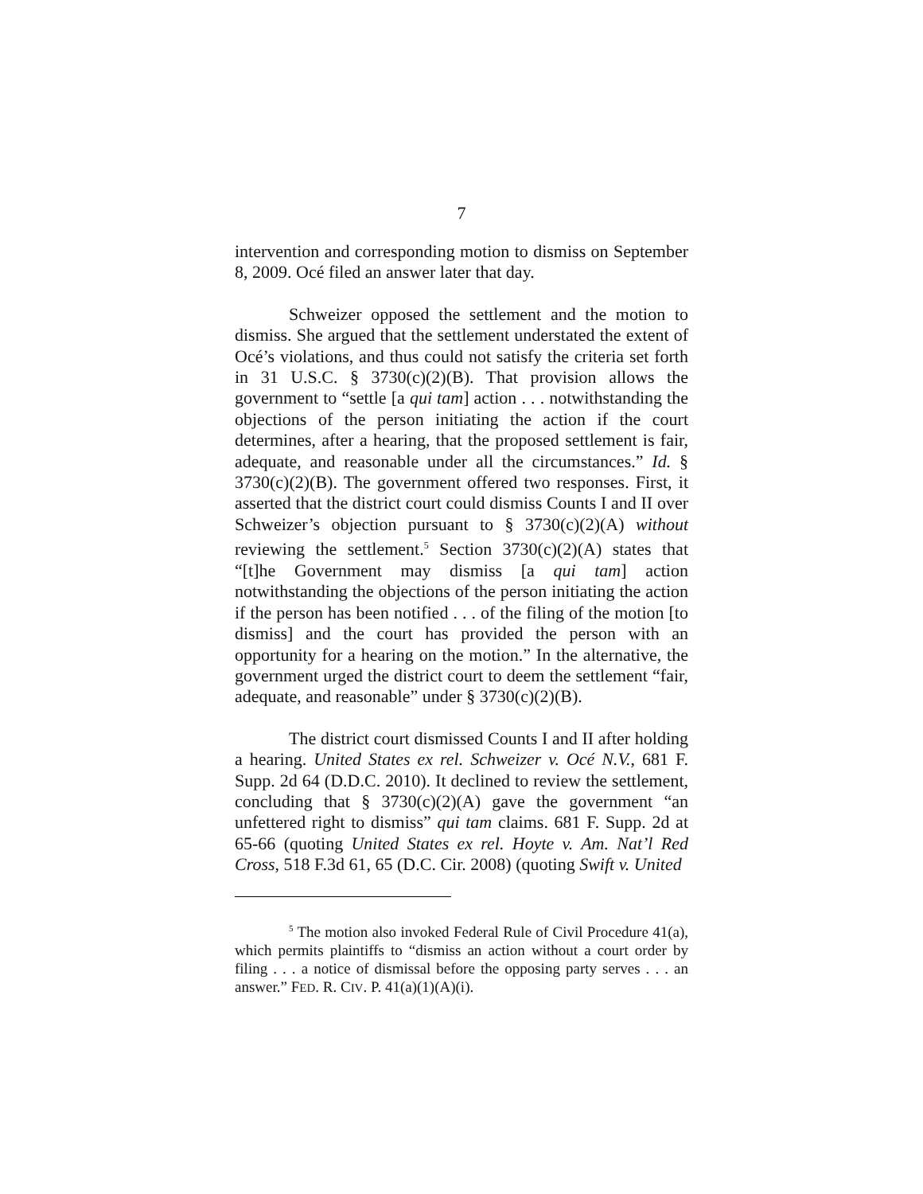7
intervention and corresponding motion to dismiss on September 8, 2009. Océ filed an answer later that day.
Schweizer opposed the settlement and the motion to dismiss. She argued that the settlement understated the extent of Océ’s violations, and thus could not satisfy the criteria set forth in 31 U.S.C. § 3730(c)(2)(B). That provision allows the government to “settle [a qui tam] action . . . notwithstanding the objections of the person initiating the action if the court determines, after a hearing, that the proposed settlement is fair, adequate, and reasonable under all the circumstances.” Id. § 3730(c)(2)(B). The government offered two responses. First, it asserted that the district court could dismiss Counts I and II over Schweizer’s objection pursuant to § 3730(c)(2)(A) without reviewing the settlement.<sup>5</sup> Section 3730(c)(2)(A) states that “[t]he Government may dismiss [a qui tam] action notwithstanding the objections of the person initiating the action if the person has been notified . . . of the filing of the motion [to dismiss] and the court has provided the person with an opportunity for a hearing on the motion.” In the alternative, the government urged the district court to deem the settlement “fair, adequate, and reasonable” under § 3730(c)(2)(B).
The district court dismissed Counts I and II after holding a hearing. United States ex rel. Schweizer v. Océ N.V., 681 F. Supp. 2d 64 (D.D.C. 2010). It declined to review the settlement, concluding that § 3730(c)(2)(A) gave the government “an unfettered right to dismiss” qui tam claims. 681 F. Supp. 2d at 65-66 (quoting United States ex rel. Hoyte v. Am. Nat’l Red Cross, 518 F.3d 61, 65 (D.C. Cir. 2008) (quoting Swift v. United
<sup>5</sup> The motion also invoked Federal Rule of Civil Procedure 41(a), which permits plaintiffs to “dismiss an action without a court order by filing . . . a notice of dismissal before the opposing party serves . . . an answer.” FED. R. CIV. P. 41(a)(1)(A)(i).